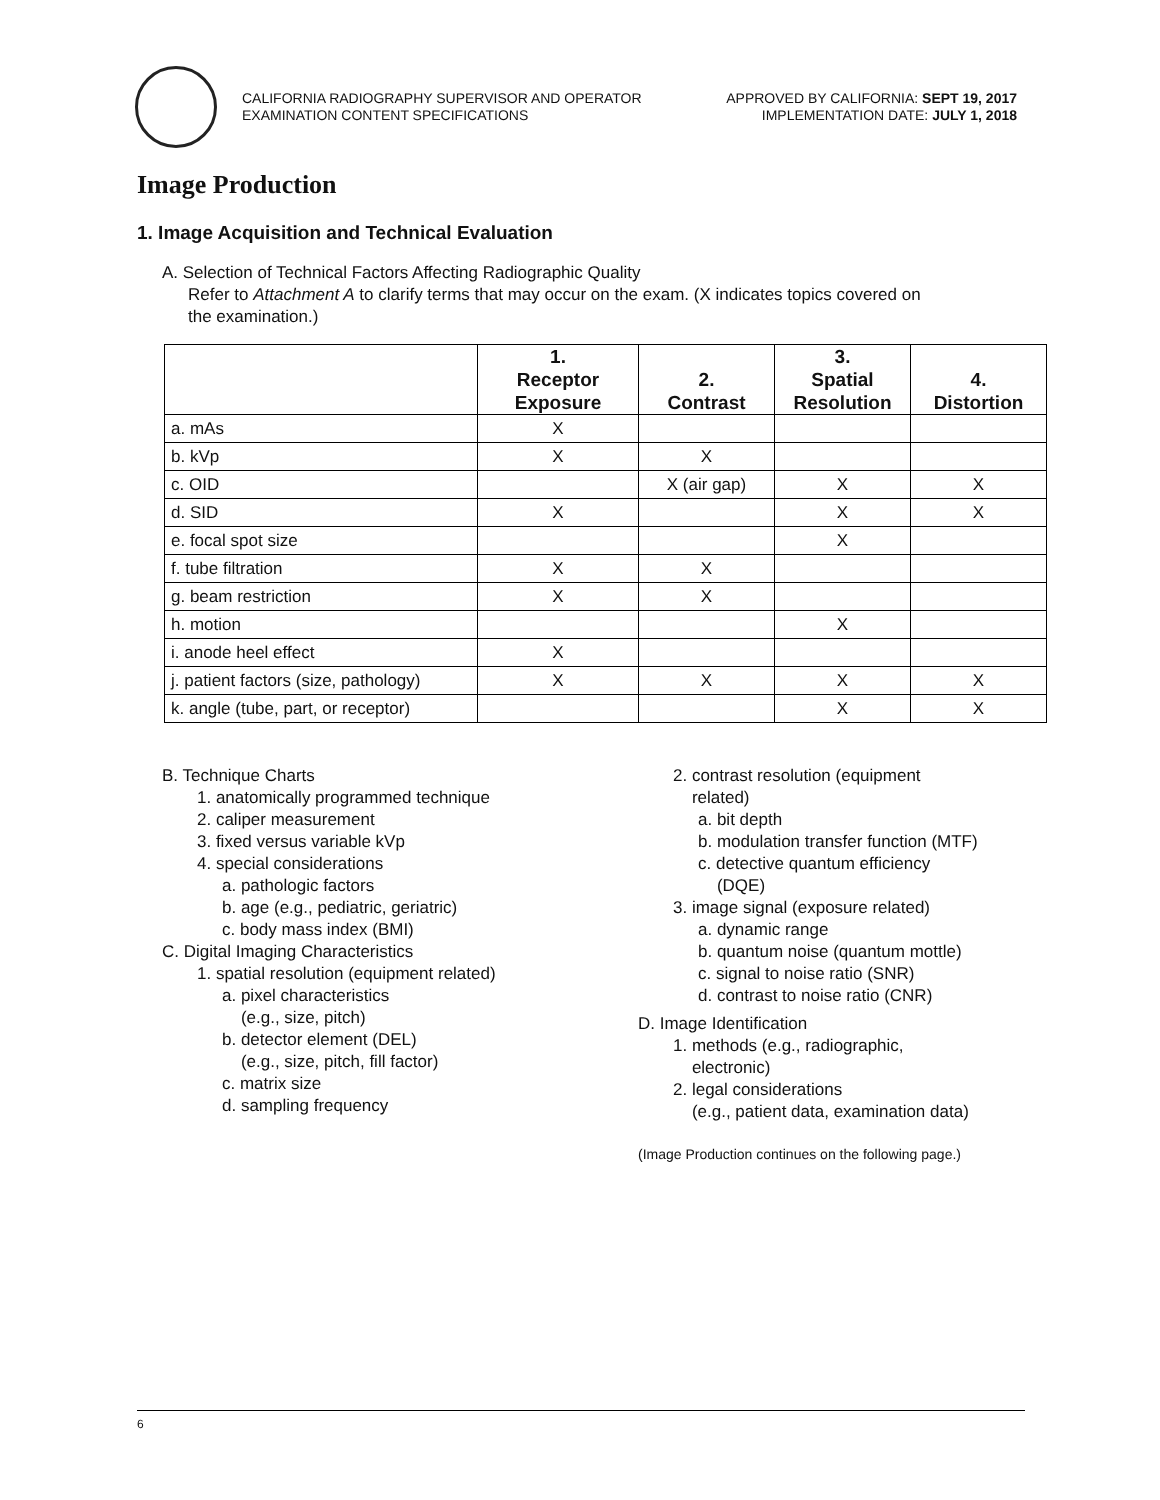CALIFORNIA RADIOGRAPHY SUPERVISOR AND OPERATOR
EXAMINATION CONTENT SPECIFICATIONS
APPROVED BY CALIFORNIA: SEPT 19, 2017
IMPLEMENTATION DATE: JULY 1, 2018
Image Production
1. Image Acquisition and Technical Evaluation
A. Selection of Technical Factors Affecting Radiographic Quality
Refer to Attachment A to clarify terms that may occur on the exam. (X indicates topics covered on
the examination.)
| | 1. Receptor Exposure | 2. Contrast | 3. Spatial Resolution | 4. Distortion |
| --- | --- | --- | --- | --- |
| a. mAs | X | | | |
| b. kVp | X | X | | |
| c. OID | | X (air gap) | X | X |
| d. SID | X | | X | X |
| e. focal spot size | | | X | |
| f. tube filtration | X | X | | |
| g. beam restriction | X | X | | |
| h. motion | | | X | |
| i. anode heel effect | X | | | |
| j. patient factors (size, pathology) | X | X | X | X |
| k. angle (tube, part, or receptor) | | | X | X |
B. Technique Charts
1. anatomically programmed technique
2. caliper measurement
3. fixed versus variable kVp
4. special considerations
a. pathologic factors
b. age (e.g., pediatric, geriatric)
c. body mass index (BMI)
C. Digital Imaging Characteristics
1. spatial resolution (equipment related)
a. pixel characteristics
(e.g., size, pitch)
b. detector element (DEL)
(e.g., size, pitch, fill factor)
c. matrix size
d. sampling frequency
2. contrast resolution (equipment
related)
a. bit depth
b. modulation transfer function (MTF)
c. detective quantum efficiency
(DQE)
3. image signal (exposure related)
a. dynamic range
b. quantum noise (quantum mottle)
c. signal to noise ratio (SNR)
d. contrast to noise ratio (CNR)
D. Image Identification
1. methods (e.g., radiographic,
electronic)
2. legal considerations
(e.g., patient data, examination data)
(Image Production continues on the following page.)
6